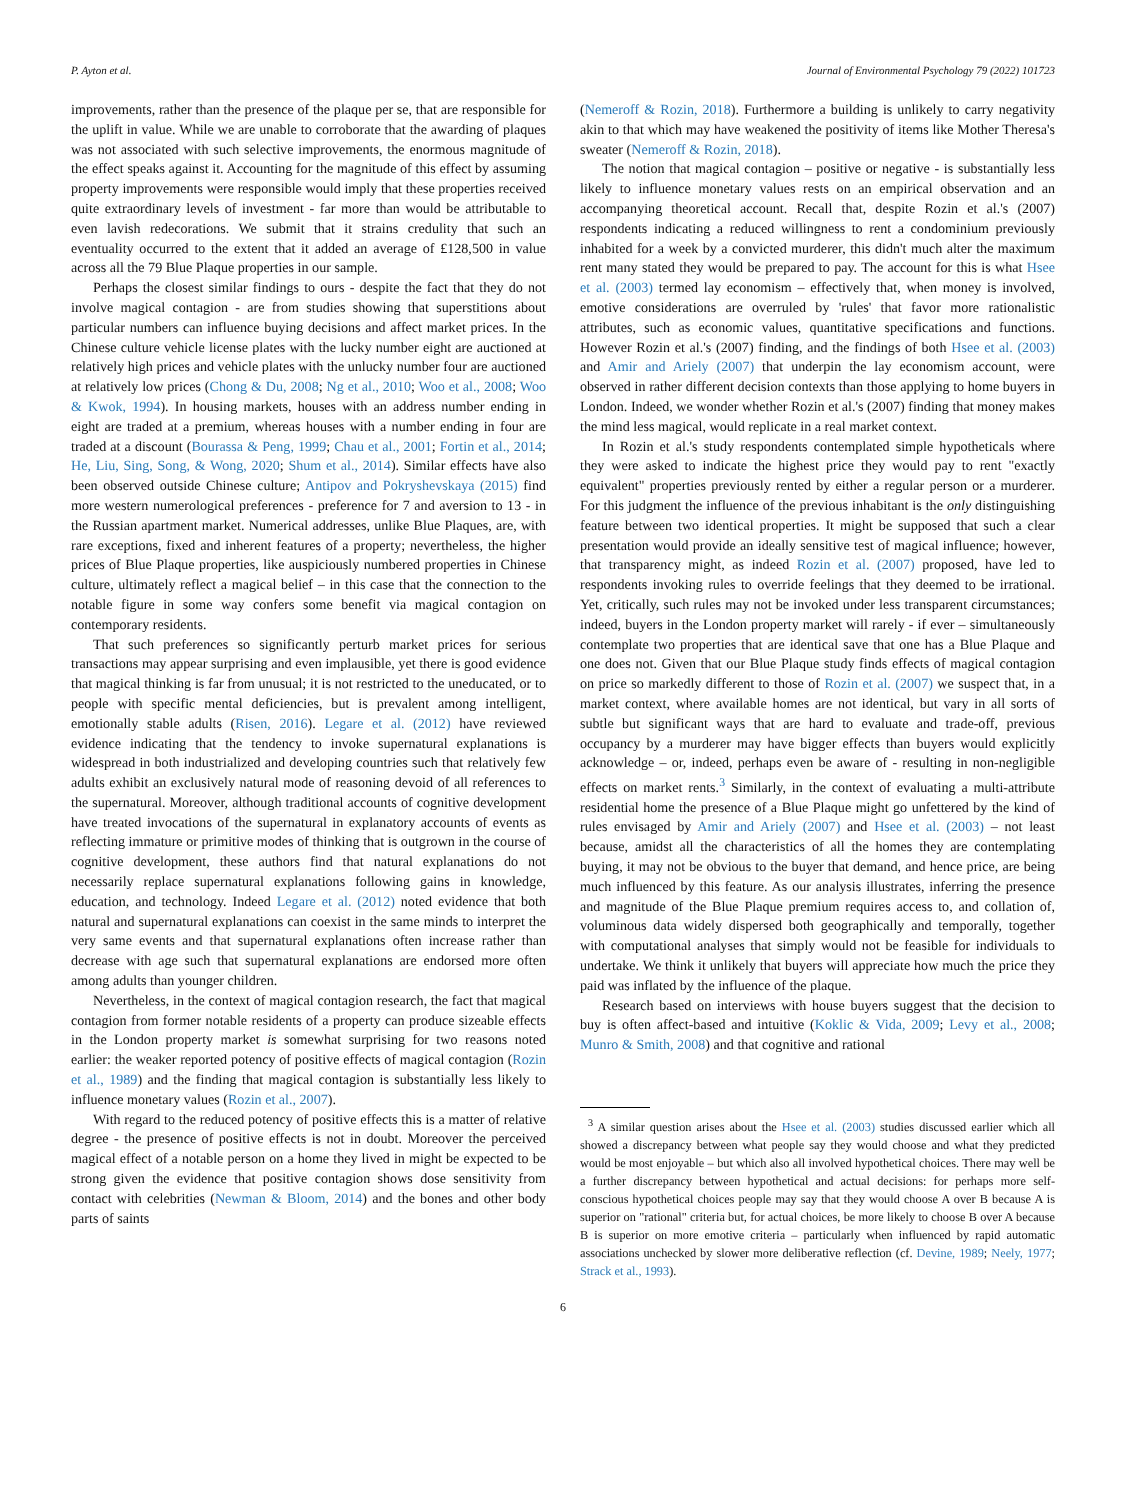P. Ayton et al. Journal of Environmental Psychology 79 (2022) 101723
improvements, rather than the presence of the plaque per se, that are responsible for the uplift in value. While we are unable to corroborate that the awarding of plaques was not associated with such selective improvements, the enormous magnitude of the effect speaks against it. Accounting for the magnitude of this effect by assuming property improvements were responsible would imply that these properties received quite extraordinary levels of investment - far more than would be attributable to even lavish redecorations. We submit that it strains credulity that such an eventuality occurred to the extent that it added an average of £128,500 in value across all the 79 Blue Plaque properties in our sample.
Perhaps the closest similar findings to ours - despite the fact that they do not involve magical contagion - are from studies showing that superstitions about particular numbers can influence buying decisions and affect market prices. In the Chinese culture vehicle license plates with the lucky number eight are auctioned at relatively high prices and vehicle plates with the unlucky number four are auctioned at relatively low prices (Chong & Du, 2008; Ng et al., 2010; Woo et al., 2008; Woo & Kwok, 1994). In housing markets, houses with an address number ending in eight are traded at a premium, whereas houses with a number ending in four are traded at a discount (Bourassa & Peng, 1999; Chau et al., 2001; Fortin et al., 2014; He, Liu, Sing, Song, & Wong, 2020; Shum et al., 2014). Similar effects have also been observed outside Chinese culture; Antipov and Pokryshevskaya (2015) find more western numerological preferences - preference for 7 and aversion to 13 - in the Russian apartment market. Numerical addresses, unlike Blue Plaques, are, with rare exceptions, fixed and inherent features of a property; nevertheless, the higher prices of Blue Plaque properties, like auspiciously numbered properties in Chinese culture, ultimately reflect a magical belief – in this case that the connection to the notable figure in some way confers some benefit via magical contagion on contemporary residents.
That such preferences so significantly perturb market prices for serious transactions may appear surprising and even implausible, yet there is good evidence that magical thinking is far from unusual; it is not restricted to the uneducated, or to people with specific mental deficiencies, but is prevalent among intelligent, emotionally stable adults (Risen, 2016). Legare et al. (2012) have reviewed evidence indicating that the tendency to invoke supernatural explanations is widespread in both industrialized and developing countries such that relatively few adults exhibit an exclusively natural mode of reasoning devoid of all references to the supernatural. Moreover, although traditional accounts of cognitive development have treated invocations of the supernatural in explanatory accounts of events as reflecting immature or primitive modes of thinking that is outgrown in the course of cognitive development, these authors find that natural explanations do not necessarily replace supernatural explanations following gains in knowledge, education, and technology. Indeed Legare et al. (2012) noted evidence that both natural and supernatural explanations can coexist in the same minds to interpret the very same events and that supernatural explanations often increase rather than decrease with age such that supernatural explanations are endorsed more often among adults than younger children.
Nevertheless, in the context of magical contagion research, the fact that magical contagion from former notable residents of a property can produce sizeable effects in the London property market is somewhat surprising for two reasons noted earlier: the weaker reported potency of positive effects of magical contagion (Rozin et al., 1989) and the finding that magical contagion is substantially less likely to influence monetary values (Rozin et al., 2007).
With regard to the reduced potency of positive effects this is a matter of relative degree - the presence of positive effects is not in doubt. Moreover the perceived magical effect of a notable person on a home they lived in might be expected to be strong given the evidence that positive contagion shows dose sensitivity from contact with celebrities (Newman & Bloom, 2014) and the bones and other body parts of saints
(Nemeroff & Rozin, 2018). Furthermore a building is unlikely to carry negativity akin to that which may have weakened the positivity of items like Mother Theresa's sweater (Nemeroff & Rozin, 2018).
The notion that magical contagion – positive or negative - is substantially less likely to influence monetary values rests on an empirical observation and an accompanying theoretical account. Recall that, despite Rozin et al.'s (2007) respondents indicating a reduced willingness to rent a condominium previously inhabited for a week by a convicted murderer, this didn't much alter the maximum rent many stated they would be prepared to pay. The account for this is what Hsee et al. (2003) termed lay economism – effectively that, when money is involved, emotive considerations are overruled by 'rules' that favor more rationalistic attributes, such as economic values, quantitative specifications and functions. However Rozin et al.'s (2007) finding, and the findings of both Hsee et al. (2003) and Amir and Ariely (2007) that underpin the lay economism account, were observed in rather different decision contexts than those applying to home buyers in London. Indeed, we wonder whether Rozin et al.'s (2007) finding that money makes the mind less magical, would replicate in a real market context.
In Rozin et al.'s study respondents contemplated simple hypotheticals where they were asked to indicate the highest price they would pay to rent "exactly equivalent" properties previously rented by either a regular person or a murderer. For this judgment the influence of the previous inhabitant is the only distinguishing feature between two identical properties. It might be supposed that such a clear presentation would provide an ideally sensitive test of magical influence; however, that transparency might, as indeed Rozin et al. (2007) proposed, have led to respondents invoking rules to override feelings that they deemed to be irrational. Yet, critically, such rules may not be invoked under less transparent circumstances; indeed, buyers in the London property market will rarely - if ever – simultaneously contemplate two properties that are identical save that one has a Blue Plaque and one does not. Given that our Blue Plaque study finds effects of magical contagion on price so markedly different to those of Rozin et al. (2007) we suspect that, in a market context, where available homes are not identical, but vary in all sorts of subtle but significant ways that are hard to evaluate and trade-off, previous occupancy by a murderer may have bigger effects than buyers would explicitly acknowledge – or, indeed, perhaps even be aware of - resulting in non-negligible effects on market rents.<sup>3</sup> Similarly, in the context of evaluating a multi-attribute residential home the presence of a Blue Plaque might go unfettered by the kind of rules envisaged by Amir and Ariely (2007) and Hsee et al. (2003) – not least because, amidst all the characteristics of all the homes they are contemplating buying, it may not be obvious to the buyer that demand, and hence price, are being much influenced by this feature. As our analysis illustrates, inferring the presence and magnitude of the Blue Plaque premium requires access to, and collation of, voluminous data widely dispersed both geographically and temporally, together with computational analyses that simply would not be feasible for individuals to undertake. We think it unlikely that buyers will appreciate how much the price they paid was inflated by the influence of the plaque.
Research based on interviews with house buyers suggest that the decision to buy is often affect-based and intuitive (Koklic & Vida, 2009; Levy et al., 2008; Munro & Smith, 2008) and that cognitive and rational
<sup>3</sup> A similar question arises about the Hsee et al. (2003) studies discussed earlier which all showed a discrepancy between what people say they would choose and what they predicted would be most enjoyable – but which also all involved hypothetical choices. There may well be a further discrepancy between hypothetical and actual decisions: for perhaps more self-conscious hypothetical choices people may say that they would choose A over B because A is superior on "rational" criteria but, for actual choices, be more likely to choose B over A because B is superior on more emotive criteria – particularly when influenced by rapid automatic associations unchecked by slower more deliberative reflection (cf. Devine, 1989; Neely, 1977; Strack et al., 1993).
6